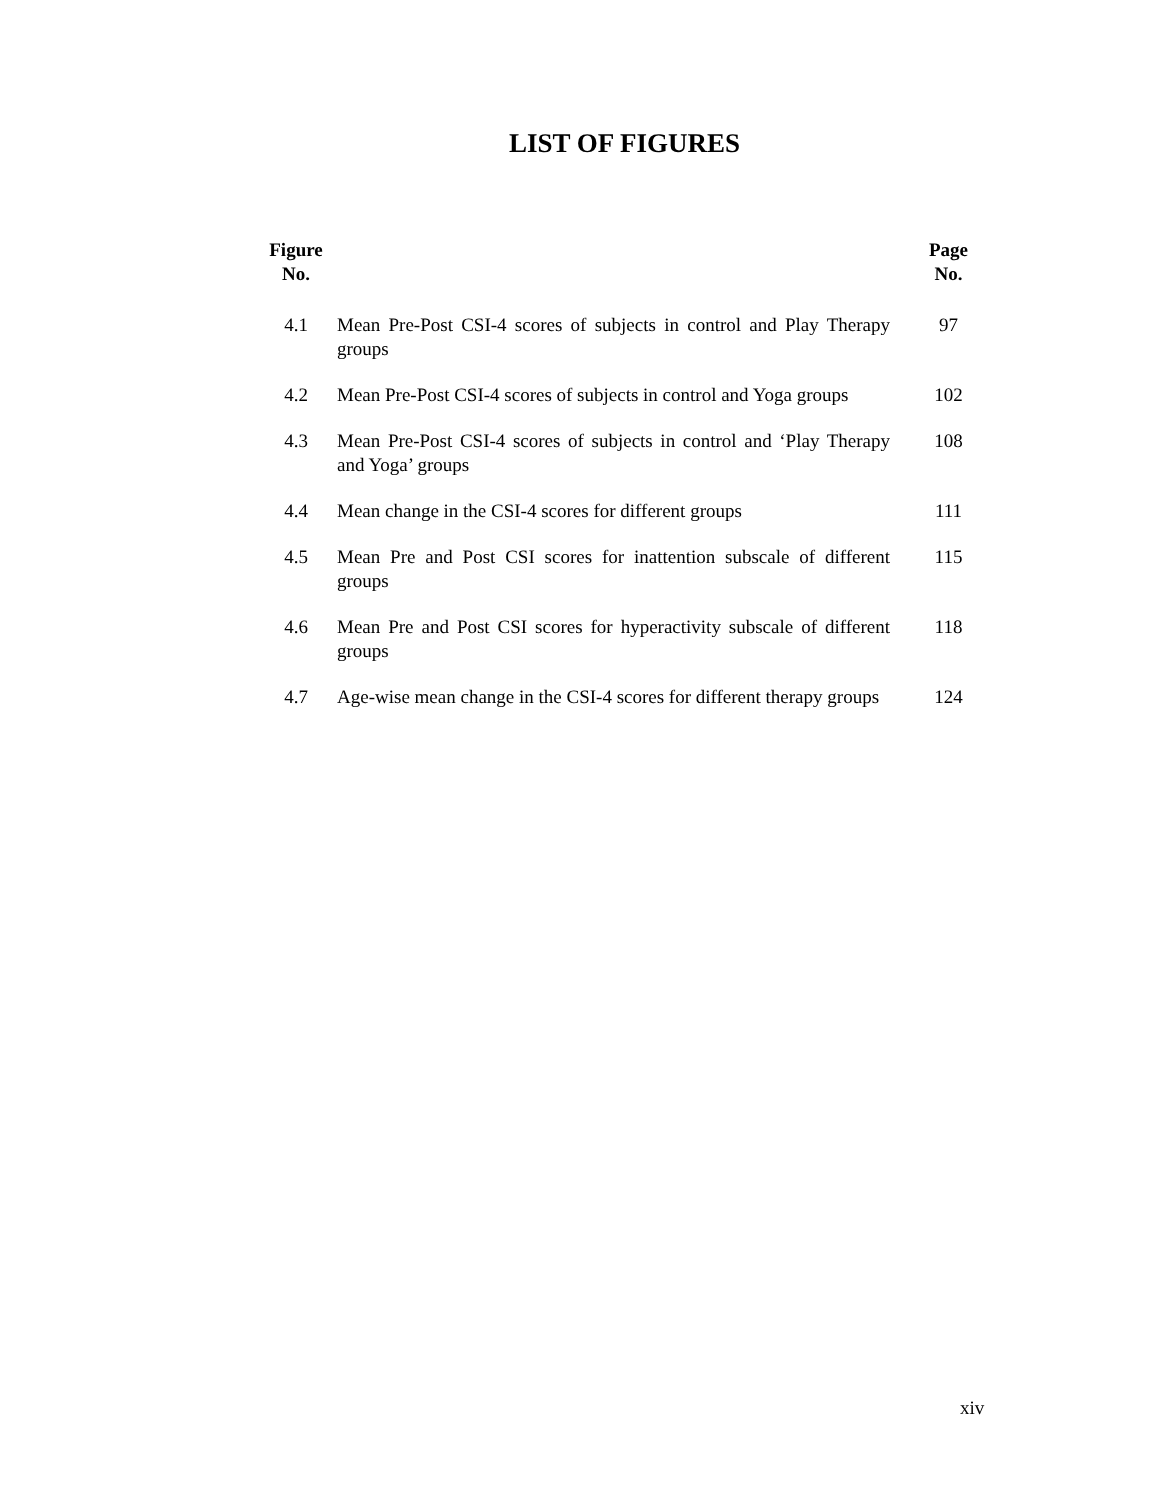LIST OF FIGURES
| Figure No. | | Page No. |
| --- | --- | --- |
| 4.1 | Mean Pre-Post CSI-4 scores of subjects in control and Play Therapy groups | 97 |
| 4.2 | Mean Pre-Post CSI-4 scores of subjects in control and Yoga groups | 102 |
| 4.3 | Mean Pre-Post CSI-4 scores of subjects in control and ‘Play Therapy and Yoga’ groups | 108 |
| 4.4 | Mean change in the CSI-4 scores for different groups | 111 |
| 4.5 | Mean Pre and Post CSI scores for inattention subscale of different groups | 115 |
| 4.6 | Mean Pre and Post CSI scores for hyperactivity subscale of different groups | 118 |
| 4.7 | Age-wise mean change in the CSI-4 scores for different therapy groups | 124 |
xiv